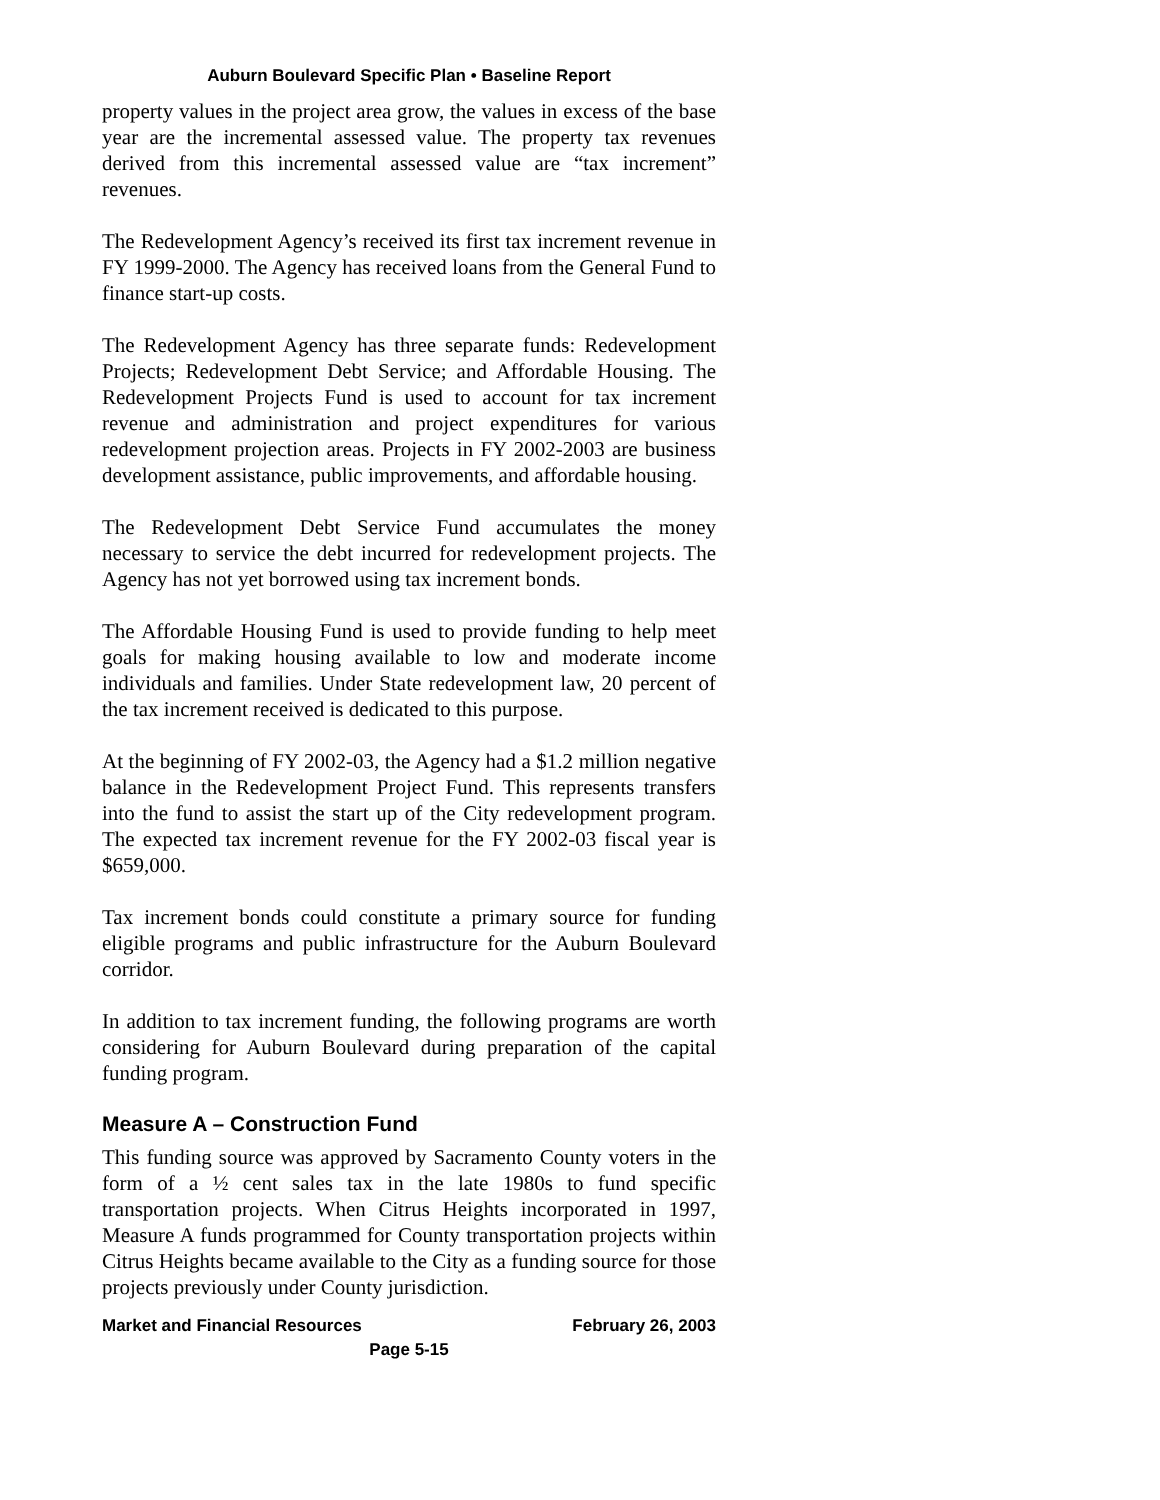Auburn Boulevard Specific Plan • Baseline Report
property values in the project area grow, the values in excess of the base year are the incremental assessed value. The property tax revenues derived from this incremental assessed value are “tax increment” revenues.
The Redevelopment Agency’s received its first tax increment revenue in FY 1999-2000. The Agency has received loans from the General Fund to finance start-up costs.
The Redevelopment Agency has three separate funds: Redevelopment Projects; Redevelopment Debt Service; and Affordable Housing. The Redevelopment Projects Fund is used to account for tax increment revenue and administration and project expenditures for various redevelopment projection areas. Projects in FY 2002-2003 are business development assistance, public improvements, and affordable housing.
The Redevelopment Debt Service Fund accumulates the money necessary to service the debt incurred for redevelopment projects. The Agency has not yet borrowed using tax increment bonds.
The Affordable Housing Fund is used to provide funding to help meet goals for making housing available to low and moderate income individuals and families. Under State redevelopment law, 20 percent of the tax increment received is dedicated to this purpose.
At the beginning of FY 2002-03, the Agency had a $1.2 million negative balance in the Redevelopment Project Fund. This represents transfers into the fund to assist the start up of the City redevelopment program. The expected tax increment revenue for the FY 2002-03 fiscal year is $659,000.
Tax increment bonds could constitute a primary source for funding eligible programs and public infrastructure for the Auburn Boulevard corridor.
In addition to tax increment funding, the following programs are worth considering for Auburn Boulevard during preparation of the capital funding program.
Measure A – Construction Fund
This funding source was approved by Sacramento County voters in the form of a ½ cent sales tax in the late 1980s to fund specific transportation projects. When Citrus Heights incorporated in 1997, Measure A funds programmed for County transportation projects within Citrus Heights became available to the City as a funding source for those projects previously under County jurisdiction.
Market and Financial Resources February 26, 2003
Page 5-15